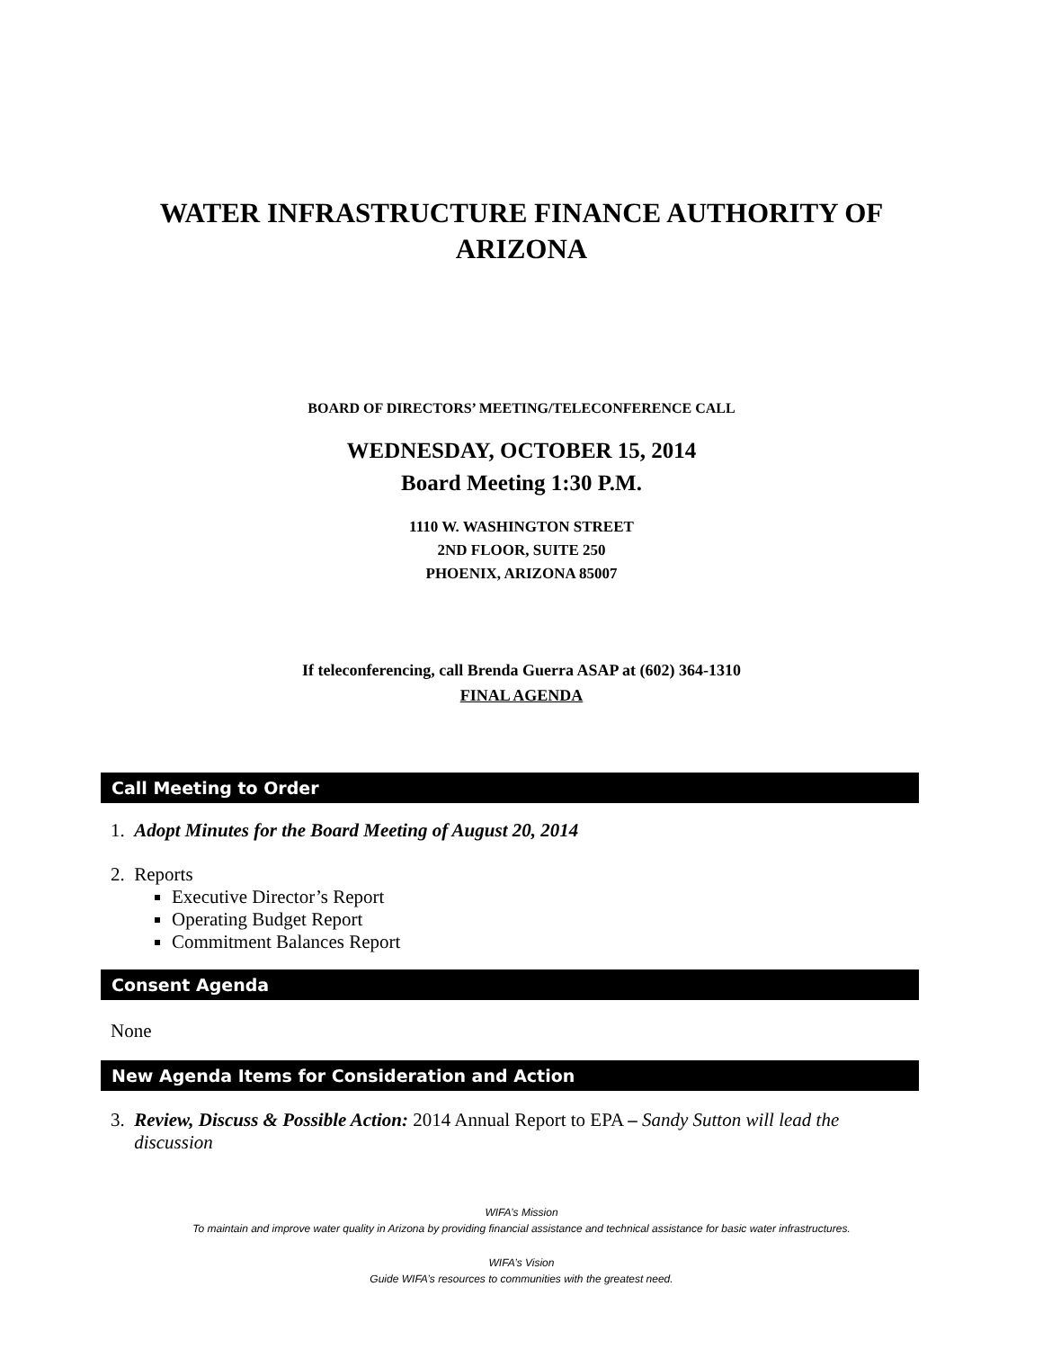WATER INFRASTRUCTURE FINANCE AUTHORITY OF
ARIZONA
BOARD OF DIRECTORS’ MEETING/TELECONFERENCE CALL
WEDNESDAY, OCTOBER 15, 2014
Board Meeting 1:30 P.M.
1110 W. WASHINGTON STREET
2ND FLOOR, SUITE 250
PHOENIX, ARIZONA 85007
If teleconferencing, call Brenda Guerra ASAP at (602) 364-1310
FINAL AGENDA
Call Meeting to Order
1. Adopt Minutes for the Board Meeting of August 20, 2014
2. Reports
Executive Director’s Report
Operating Budget Report
Commitment Balances Report
Consent Agenda
None
New Agenda Items for Consideration and Action
3. Review, Discuss & Possible Action: 2014 Annual Report to EPA – Sandy Sutton will lead the
discussion
WIFA’s Mission
To maintain and improve water quality in Arizona by providing financial assistance and technical assistance for basic water infrastructures.
WIFA’s Vision
Guide WIFA’s resources to communities with the greatest need.